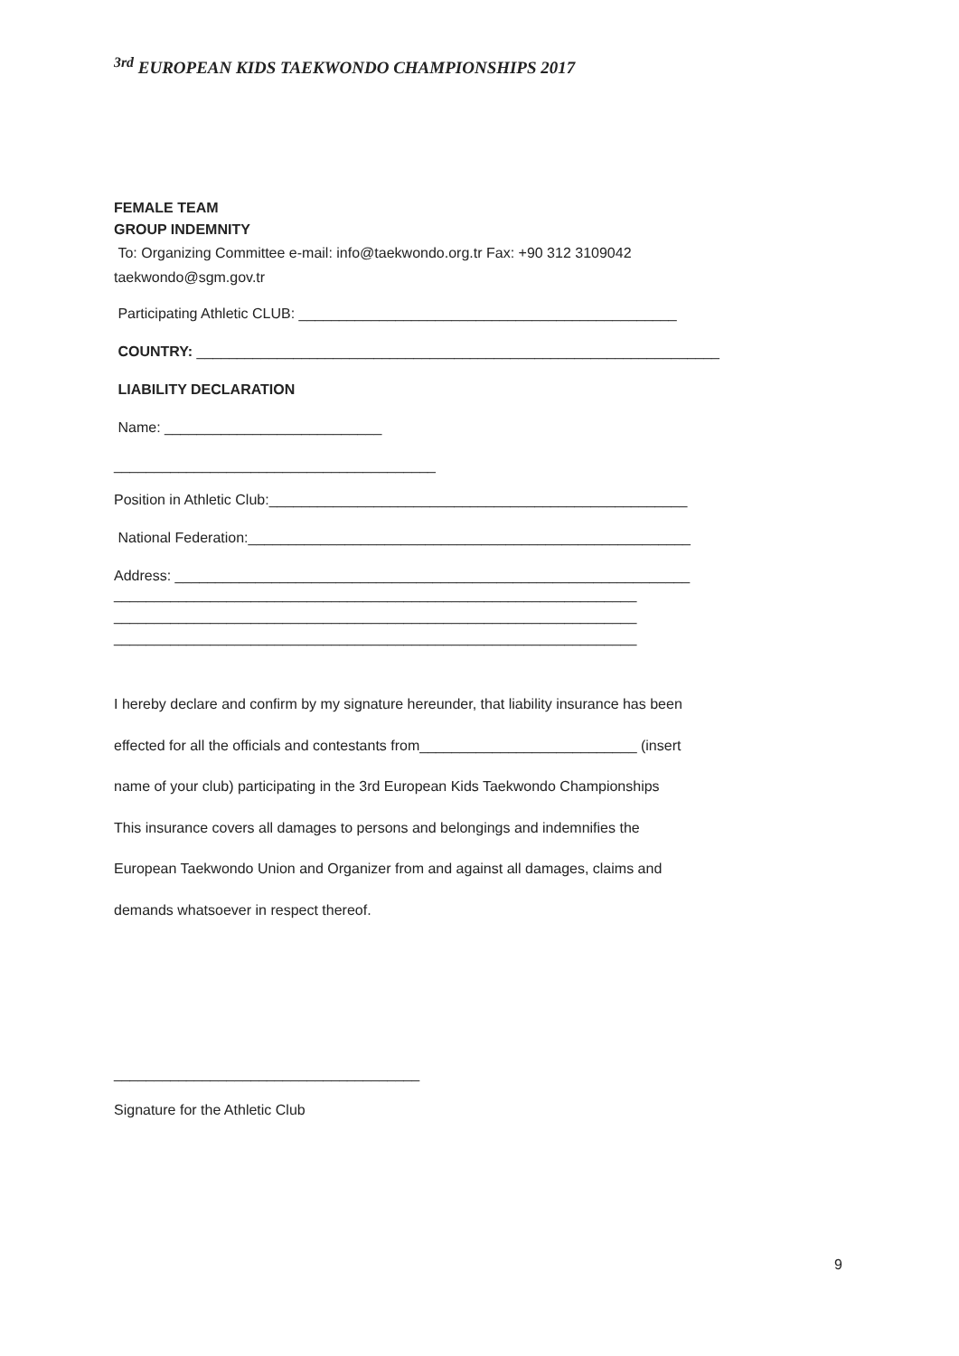<sup>3rd</sup> EUROPEAN KIDS TAEKWONDO CHAMPIONSHIPS 2017
FEMALE TEAM
GROUP INDEMNITY
To: Organizing Committee e-mail: info@taekwondo.org.tr Fax: +90 312 3109042
taekwondo@sgm.gov.tr
Participating Athletic CLUB: _______________________________________________
COUNTRY: _________________________________________________________________
LIABILITY DECLARATION
Name: ___________________________
________________________________________
Position in Athletic Club:____________________________________________________
National Federation:_______________________________________________________
Address: ________________________________________________________________
_________________________________________________________________
_________________________________________________________________
_________________________________________________________________
I hereby declare and confirm by my signature hereunder, that liability insurance has been
effected for all the officials and contestants from___________________________ (insert
name of your club) participating in the 3rd European Kids Taekwondo Championships
This insurance covers all damages to persons and belongings and indemnifies the
European Taekwondo Union and Organizer from and against all damages, claims and
demands whatsoever in respect thereof.
______________________________________
Signature for the Athletic Club
9